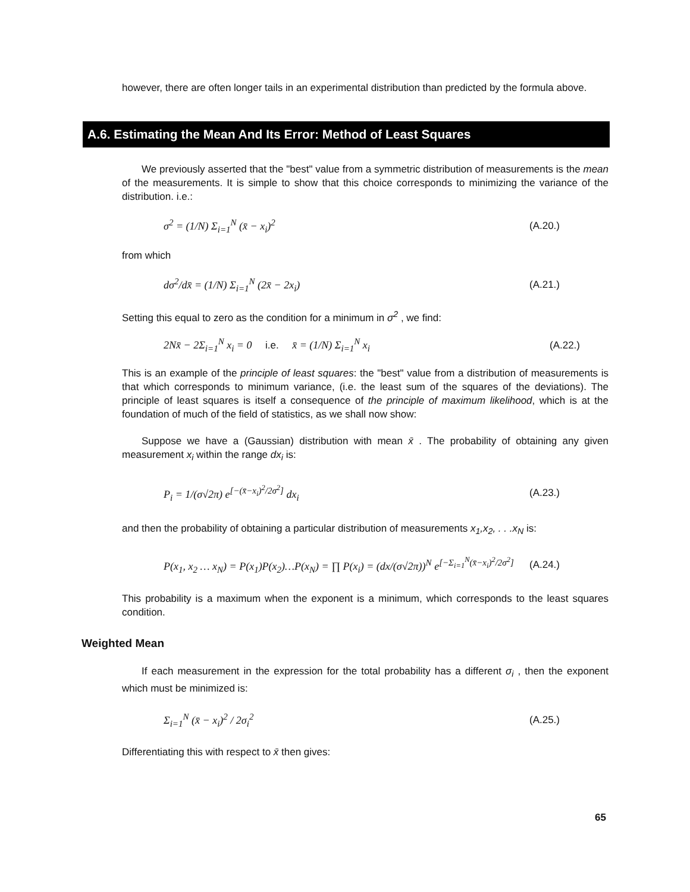however, there are often longer tails in an experimental distribution than predicted by the formula above.
A.6. Estimating the Mean And Its Error: Method of Least Squares
We previously asserted that the "best" value from a symmetric distribution of measurements is the mean of the measurements. It is simple to show that this choice corresponds to minimizing the variance of the distribution. i.e.:
σ<sup>2</sup> = (1/N) Σ<sub>i=1</sub><sup>N</sup> (x̄ − x<sub>i</sub>)<sup>2</sup> (A.20.)
from which
dσ<sup>2</sup>/dx̄ = (1/N) Σ<sub>i=1</sub><sup>N</sup> (2x̄ − 2x<sub>i</sub>) (A.21.)
Setting this equal to zero as the condition for a minimum in σ<sup>2</sup> , we find:
2Nx̄ − 2Σ<sub>i=1</sub><sup>N</sup> x<sub>i</sub> = 0 i.e. x̄ = (1/N) Σ<sub>i=1</sub><sup>N</sup> x<sub>i</sub> (A.22.)
This is an example of the principle of least squares: the "best" value from a distribution of measurements is that which corresponds to minimum variance, (i.e. the least sum of the squares of the deviations). The principle of least squares is itself a consequence of the principle of maximum likelihood, which is at the foundation of much of the field of statistics, as we shall now show:
Suppose we have a (Gaussian) distribution with mean x̄ . The probability of obtaining any given measurement x<sub>i</sub> within the range dx<sub>i</sub> is:
P<sub>i</sub> = 1/(σ√2π) e<sup>[−(x̄−x<sub>i</sub>)<sup>2</sup>/2σ<sup>2</sup>]</sup> dx<sub>i</sub> (A.23.)
and then the probability of obtaining a particular distribution of measurements x<sub>1</sub>,x<sub>2</sub>, . . .x<sub>N</sub> is:
P(x<sub>1</sub>, x<sub>2</sub> … x<sub>N</sub>) = P(x<sub>1</sub>)P(x<sub>2</sub>)…P(x<sub>N</sub>) = ∏ P(x<sub>i</sub>) = (dx/(σ√2π))<sup>N</sup> e<sup>[−Σ<sub>i=1</sub><sup>N</sup>(x̄−x<sub>i</sub>)<sup>2</sup>/2σ<sup>2</sup>]</sup> (A.24.)
This probability is a maximum when the exponent is a minimum, which corresponds to the least squares condition.
Weighted Mean
If each measurement in the expression for the total probability has a different σ<sub>i</sub> , then the exponent which must be minimized is:
Σ<sub>i=1</sub><sup>N</sup> (x̄ − x<sub>i</sub>)<sup>2</sup> / 2σ<sub>i</sub><sup>2</sup> (A.25.)
Differentiating this with respect to x̄ then gives:
65